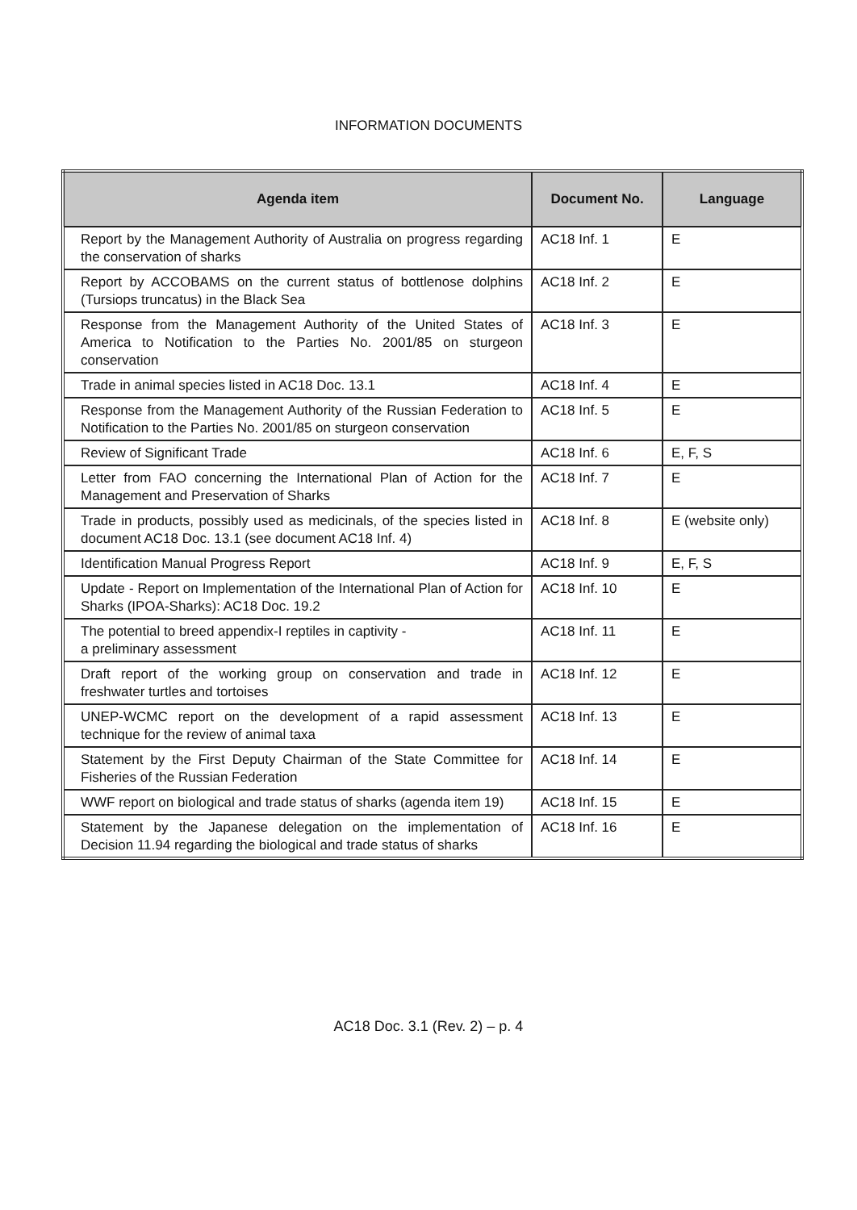INFORMATION DOCUMENTS
| Agenda item | Document No. | Language |
| --- | --- | --- |
| Report by the Management Authority of Australia on progress regarding the conservation of sharks | AC18 Inf. 1 | E |
| Report by ACCOBAMS on the current status of bottlenose dolphins (Tursiops truncatus) in the Black Sea | AC18 Inf. 2 | E |
| Response from the Management Authority of the United States of America to Notification to the Parties No. 2001/85 on sturgeon conservation | AC18 Inf. 3 | E |
| Trade in animal species listed in AC18 Doc. 13.1 | AC18 Inf. 4 | E |
| Response from the Management Authority of the Russian Federation to Notification to the Parties No. 2001/85 on sturgeon conservation | AC18 Inf. 5 | E |
| Review of Significant Trade | AC18 Inf. 6 | E, F, S |
| Letter from FAO concerning the International Plan of Action for the Management and Preservation of Sharks | AC18 Inf. 7 | E |
| Trade in products, possibly used as medicinals, of the species listed in document AC18 Doc. 13.1 (see document AC18 Inf. 4) | AC18 Inf. 8 | E (website only) |
| Identification Manual Progress Report | AC18 Inf. 9 | E, F, S |
| Update - Report on Implementation of the International Plan of Action for Sharks (IPOA-Sharks): AC18 Doc. 19.2 | AC18 Inf. 10 | E |
| The potential to breed appendix-I reptiles in captivity - a preliminary assessment | AC18 Inf. 11 | E |
| Draft report of the working group on conservation and trade in freshwater turtles and tortoises | AC18 Inf. 12 | E |
| UNEP-WCMC report on the development of a rapid assessment technique for the review of animal taxa | AC18 Inf. 13 | E |
| Statement by the First Deputy Chairman of the State Committee for Fisheries of the Russian Federation | AC18 Inf. 14 | E |
| WWF report on biological and trade status of sharks (agenda item 19) | AC18 Inf. 15 | E |
| Statement by the Japanese delegation on the implementation of Decision 11.94 regarding the biological and trade status of sharks | AC18 Inf. 16 | E |
AC18 Doc. 3.1 (Rev. 2) – p. 4